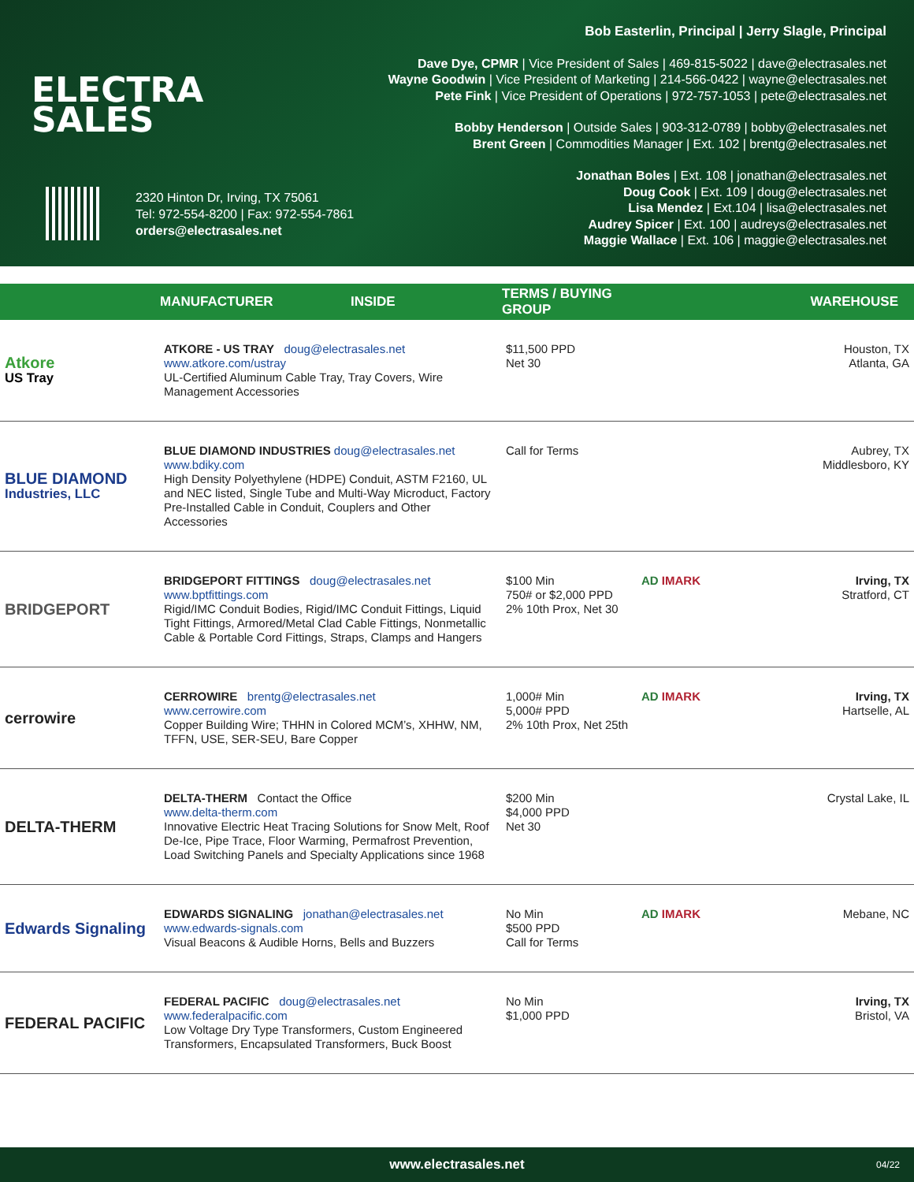ELECTRA
SALES
2320 Hinton Dr, Irving, TX 75061
Tel: 972-554-8200 | Fax: 972-554-7861
orders@electrasales.net
Bob Easterlin, Principal | Jerry Slagle, Principal
Dave Dye, CPMR | Vice President of Sales | 469-815-5022 | dave@electrasales.net
Wayne Goodwin | Vice President of Marketing | 214-566-0422 | wayne@electrasales.net
Pete Fink | Vice President of Operations | 972-757-1053 | pete@electrasales.net
Bobby Henderson | Outside Sales | 903-312-0789 | bobby@electrasales.net
Brent Green | Commodities Manager | Ext. 102 | brentg@electrasales.net
Jonathan Boles | Ext. 108 | jonathan@electrasales.net
Doug Cook | Ext. 109 | doug@electrasales.net
Lisa Mendez | Ext.104 | lisa@electrasales.net
Audrey Spicer | Ext. 100 | audreys@electrasales.net
Maggie Wallace | Ext. 106 | maggie@electrasales.net
| | MANUFACTURER | INSIDE | TERMS / BUYING GROUP | | WAREHOUSE |
| --- | --- | --- | --- | --- | --- |
| Atkore US Tray | ATKORE - US TRAY doug@electrasales.net www.atkore.com/ustray UL-Certified Aluminum Cable Tray, Tray Covers, Wire Management Accessories | | $11,500 PPD Net 30 | | Houston, TX Atlanta, GA |
| BLUE DIAMOND Industries, LLC | BLUE DIAMOND INDUSTRIES doug@electrasales.net www.bdiky.com High Density Polyethylene (HDPE) Conduit, ASTM F2160, UL and NEC listed, Single Tube and Multi-Way Microduct, Factory Pre-Installed Cable in Conduit, Couplers and Other Accessories | | Call for Terms | | Aubrey, TX Middlesboro, KY |
| BRIDGEPORT | BRIDGEPORT FITTINGS doug@electrasales.net www.bptfittings.com Rigid/IMC Conduit Bodies, Rigid/IMC Conduit Fittings, Liquid Tight Fittings, Armored/Metal Clad Cable Fittings, Nonmetallic Cable & Portable Cord Fittings, Straps, Clamps and Hangers | | $100 Min 750# or $2,000 PPD 2% 10th Prox, Net 30 | AD IMARK | Irving, TX Stratford, CT |
| cerrowire | CERROWIRE brentg@electrasales.net www.cerrowire.com Copper Building Wire; THHN in Colored MCM’s, XHHW, NM, TFFN, USE, SER-SEU, Bare Copper | | 1,000# Min 5,000# PPD 2% 10th Prox, Net 25th | AD IMARK | Irving, TX Hartselle, AL |
| DELTA-THERM | DELTA-THERM Contact the Office www.delta-therm.com Innovative Electric Heat Tracing Solutions for Snow Melt, Roof De-Ice, Pipe Trace, Floor Warming, Permafrost Prevention, Load Switching Panels and Specialty Applications since 1968 | | $200 Min $4,000 PPD Net 30 | | Crystal Lake, IL |
| Edwards Signaling | EDWARDS SIGNALING jonathan@electrasales.net www.edwards-signals.com Visual Beacons & Audible Horns, Bells and Buzzers | | No Min $500 PPD Call for Terms | AD IMARK | Mebane, NC |
| FEDERAL PACIFIC | FEDERAL PACIFIC doug@electrasales.net www.federalpacific.com Low Voltage Dry Type Transformers, Custom Engineered Transformers, Encapsulated Transformers, Buck Boost | | No Min $1,000 PPD | | Irving, TX Bristol, VA |
www.electrasales.net 04/22